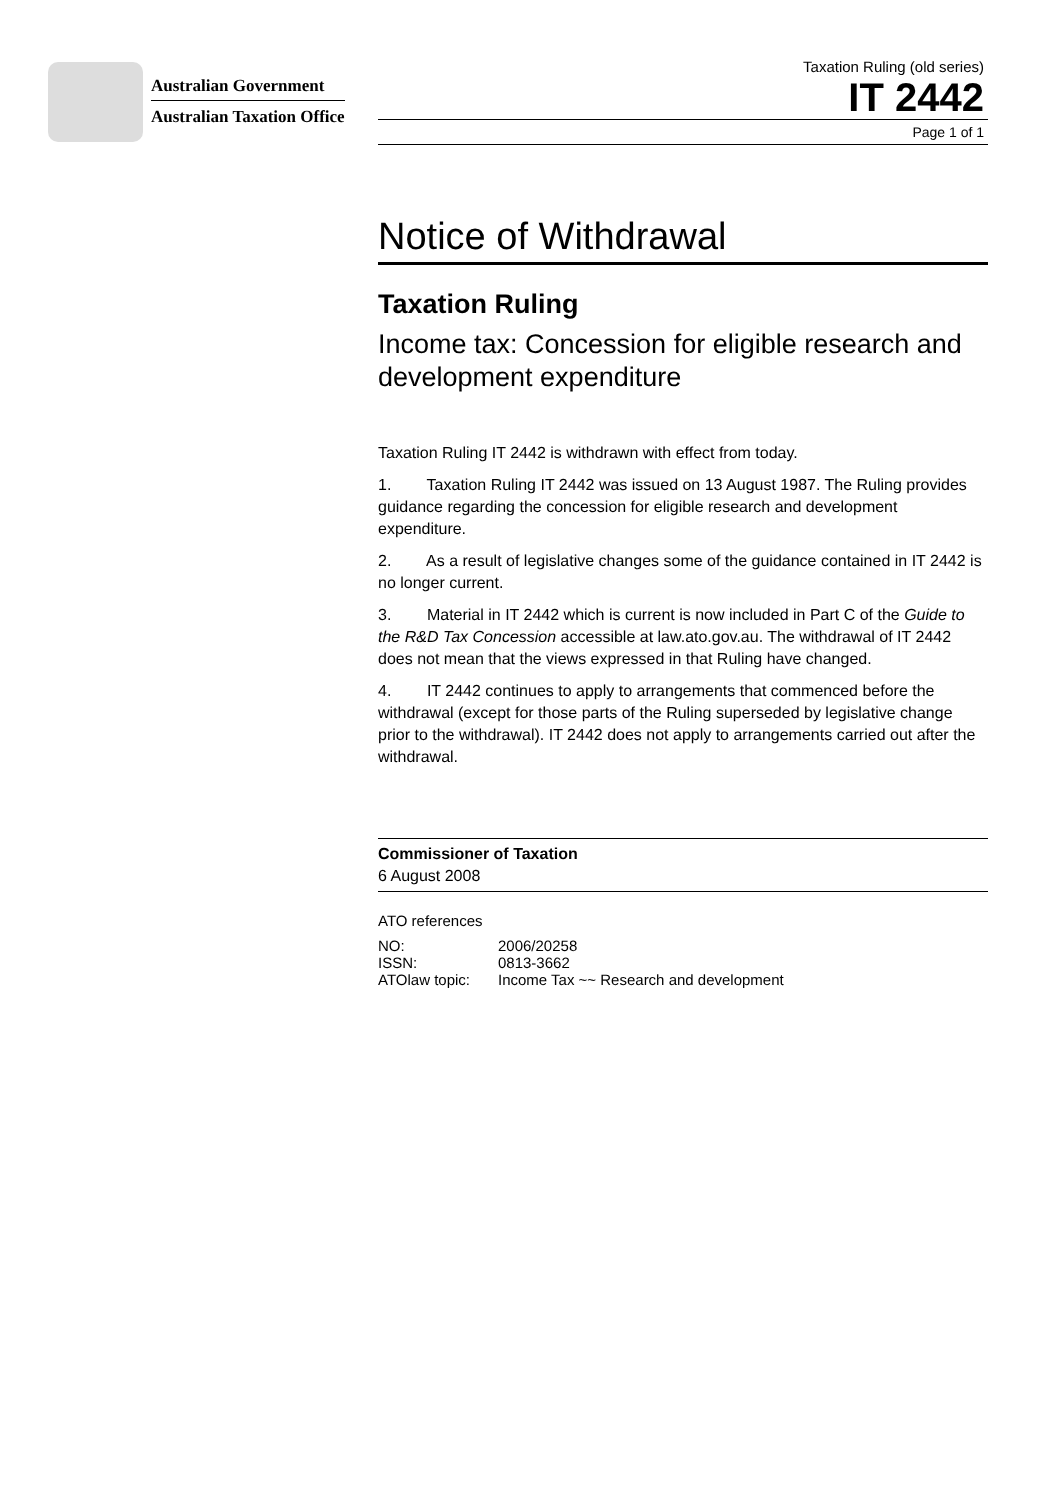Australian Government
Australian Taxation Office
Taxation Ruling (old series)
IT 2442
Page 1 of 1
Notice of Withdrawal
Taxation Ruling
Income tax: Concession for eligible research and development expenditure
Taxation Ruling IT 2442 is withdrawn with effect from today.
1. Taxation Ruling IT 2442 was issued on 13 August 1987. The Ruling provides guidance regarding the concession for eligible research and development expenditure.
2. As a result of legislative changes some of the guidance contained in IT 2442 is no longer current.
3. Material in IT 2442 which is current is now included in Part C of the Guide to the R&D Tax Concession accessible at law.ato.gov.au. The withdrawal of IT 2442 does not mean that the views expressed in that Ruling have changed.
4. IT 2442 continues to apply to arrangements that commenced before the withdrawal (except for those parts of the Ruling superseded by legislative change prior to the withdrawal). IT 2442 does not apply to arrangements carried out after the withdrawal.
Commissioner of Taxation
6 August 2008
ATO references
| NO: | 2006/20258 |
| ISSN: | 0813-3662 |
| ATOlaw topic: | Income Tax ~~ Research and development |